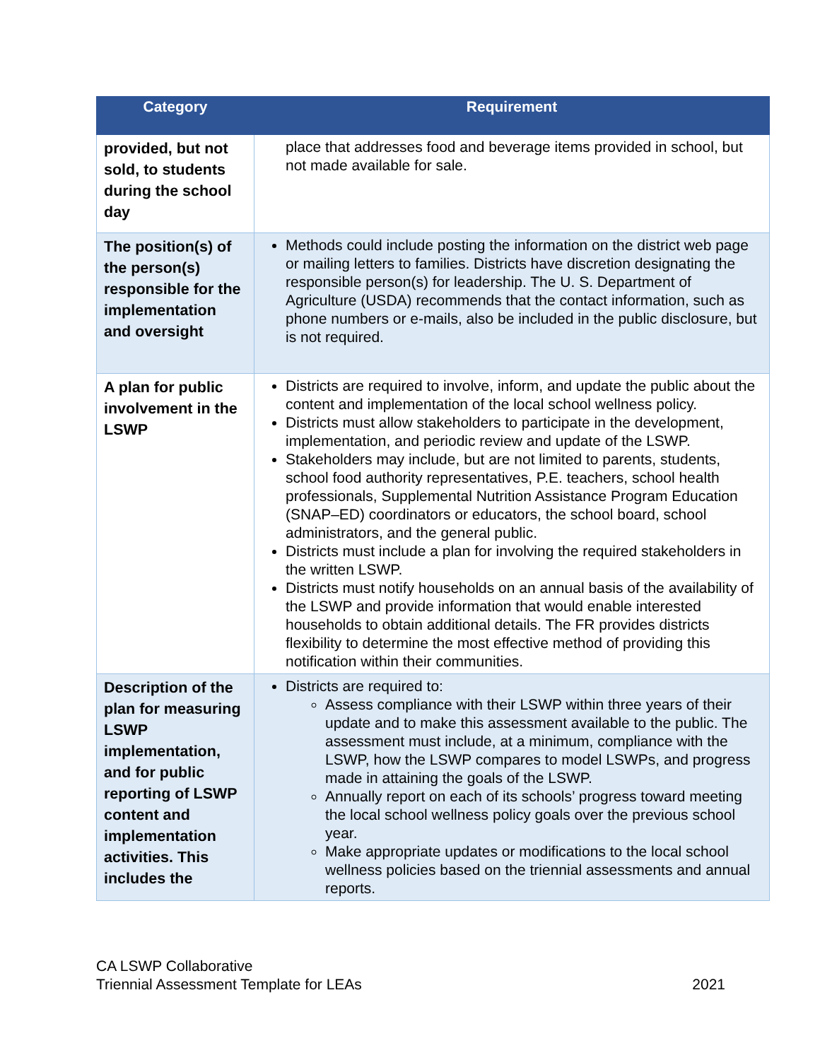| Category | Requirement |
| --- | --- |
| provided, but not sold, to students during the school day | place that addresses food and beverage items provided in school, but not made available for sale. |
| The position(s) of the person(s) responsible for the implementation and oversight | Methods could include posting the information on the district web page or mailing letters to families. Districts have discretion designating the responsible person(s) for leadership. The U. S. Department of Agriculture (USDA) recommends that the contact information, such as phone numbers or e-mails, also be included in the public disclosure, but is not required. |
| A plan for public involvement in the LSWP | Districts are required to involve, inform, and update the public about the content and implementation of the local school wellness policy. Districts must allow stakeholders to participate in the development, implementation, and periodic review and update of the LSWP. Stakeholders may include, but are not limited to parents, students, school food authority representatives, P.E. teachers, school health professionals, Supplemental Nutrition Assistance Program Education (SNAP–ED) coordinators or educators, the school board, school administrators, and the general public. Districts must include a plan for involving the required stakeholders in the written LSWP. Districts must notify households on an annual basis of the availability of the LSWP and provide information that would enable interested households to obtain additional details. The FR provides districts flexibility to determine the most effective method of providing this notification within their communities. |
| Description of the plan for measuring LSWP implementation, and for public reporting of LSWP content and implementation activities. This includes the | Districts are required to: Assess compliance with their LSWP within three years of their update and to make this assessment available to the public. The assessment must include, at a minimum, compliance with the LSWP, how the LSWP compares to model LSWPs, and progress made in attaining the goals of the LSWP. Annually report on each of its schools’ progress toward meeting the local school wellness policy goals over the previous school year. Make appropriate updates or modifications to the local school wellness policies based on the triennial assessments and annual reports. |
CA LSWP Collaborative
Triennial Assessment Template for LEAs 2021